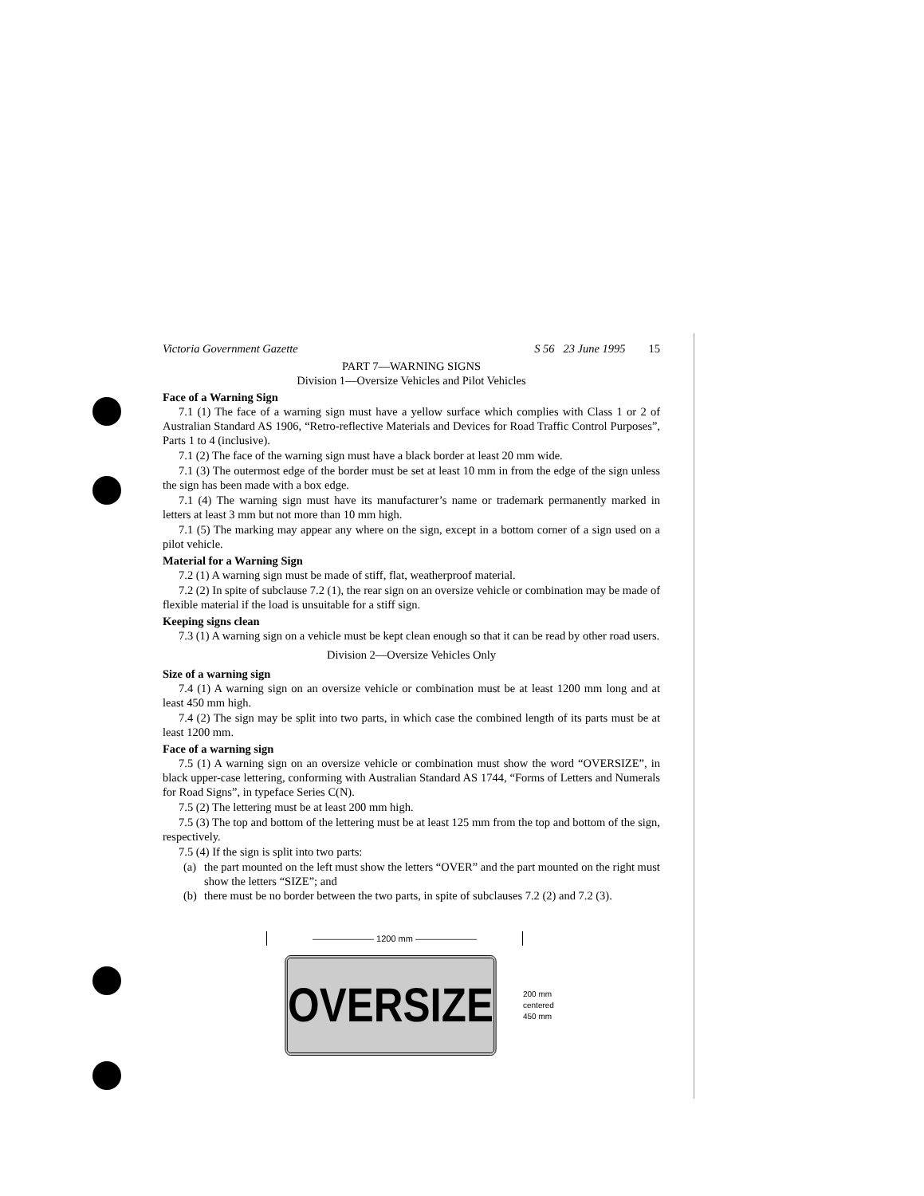Victoria Government Gazette S 56 23 June 1995 15
PART 7—WARNING SIGNS
Division 1—Oversize Vehicles and Pilot Vehicles
Face of a Warning Sign
7.1 (1) The face of a warning sign must have a yellow surface which complies with Class 1 or 2 of Australian Standard AS 1906, “Retro-reflective Materials and Devices for Road Traffic Control Purposes”, Parts 1 to 4 (inclusive).
7.1 (2) The face of the warning sign must have a black border at least 20 mm wide.
7.1 (3) The outermost edge of the border must be set at least 10 mm in from the edge of the sign unless the sign has been made with a box edge.
7.1 (4) The warning sign must have its manufacturer’s name or trademark permanently marked in letters at least 3 mm but not more than 10 mm high.
7.1 (5) The marking may appear any where on the sign, except in a bottom corner of a sign used on a pilot vehicle.
Material for a Warning Sign
7.2 (1) A warning sign must be made of stiff, flat, weatherproof material.
7.2 (2) In spite of subclause 7.2 (1), the rear sign on an oversize vehicle or combination may be made of flexible material if the load is unsuitable for a stiff sign.
Keeping signs clean
7.3 (1) A warning sign on a vehicle must be kept clean enough so that it can be read by other road users.
Division 2—Oversize Vehicles Only
Size of a warning sign
7.4 (1) A warning sign on an oversize vehicle or combination must be at least 1200 mm long and at least 450 mm high.
7.4 (2) The sign may be split into two parts, in which case the combined length of its parts must be at least 1200 mm.
Face of a warning sign
7.5 (1) A warning sign on an oversize vehicle or combination must show the word “OVERSIZE”, in black upper-case lettering, conforming with Australian Standard AS 1744, “Forms of Letters and Numerals for Road Signs”, in typeface Series C(N).
7.5 (2) The lettering must be at least 200 mm high.
7.5 (3) The top and bottom of the lettering must be at least 125 mm from the top and bottom of the sign, respectively.
7.5 (4) If the sign is split into two parts:
(a)
the part mounted on the left must show the letters “OVER” and the part mounted on the right must show the letters “SIZE”; and
(b)
there must be no border between the two parts, in spite of subclauses 7.2 (2) and 7.2 (3).
——————— 1200 mm ———————
OVERSIZE
200 mm
centered
450 mm